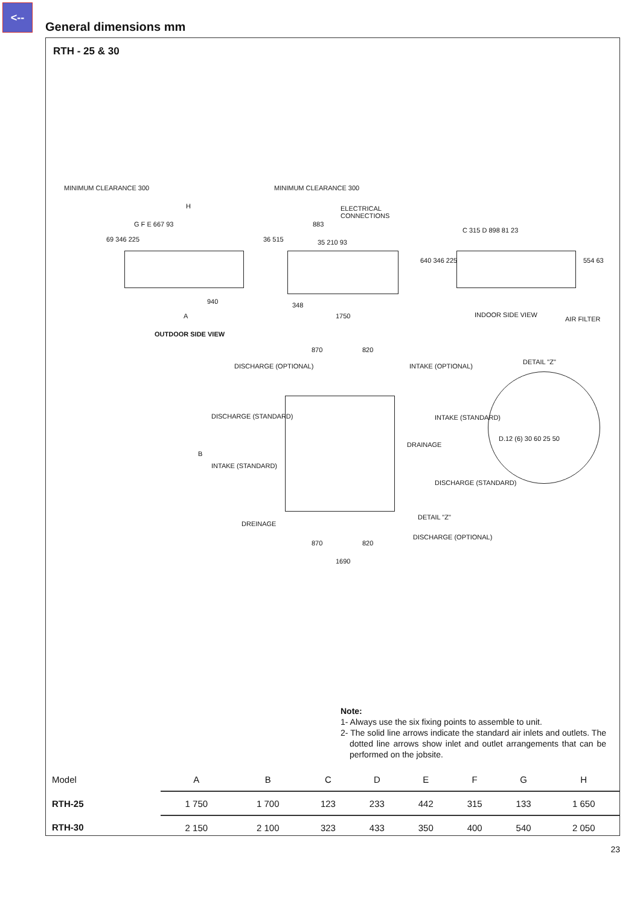<--
General dimensions mm
RTH - 25 & 30
MINIMUM CLEARANCE 300 MINIMUM CLEARANCE 300
H
G F E 667 93 883
ELECTRICAL
CONNECTIONS
C 315 D 898 81 23
69 346 225 36 515 35 210 93
640 346 225 554 63
940
A
348
1750 INDOOR SIDE VIEW
AIR FILTER
OUTDOOR SIDE VIEW
870 820
DISCHARGE (OPTIONAL) INTAKE (OPTIONAL)
DETAIL "Z"
DISCHARGE (STANDARD) INTAKE (STANDARD)
B
DRAINAGE
D.12 (6) 30 60 25 50
INTAKE (STANDARD)
DISCHARGE (STANDARD)
DETAIL "Z"
DREINAGE
DISCHARGE (OPTIONAL)
870 820
1690
Note:
1- Always use the six fixing points to assemble to unit.
2- The solid line arrows indicate the standard air inlets and outlets. The dotted line arrows show inlet and outlet arrangements that can be performed on the jobsite.
| Model | A | B | C | D | E | F | G | H |
| --- | --- | --- | --- | --- | --- | --- | --- | --- |
| RTH-25 | 1 750 | 1 700 | 123 | 233 | 442 | 315 | 133 | 1 650 |
| RTH-30 | 2 150 | 2 100 | 323 | 433 | 350 | 400 | 540 | 2 050 |
23